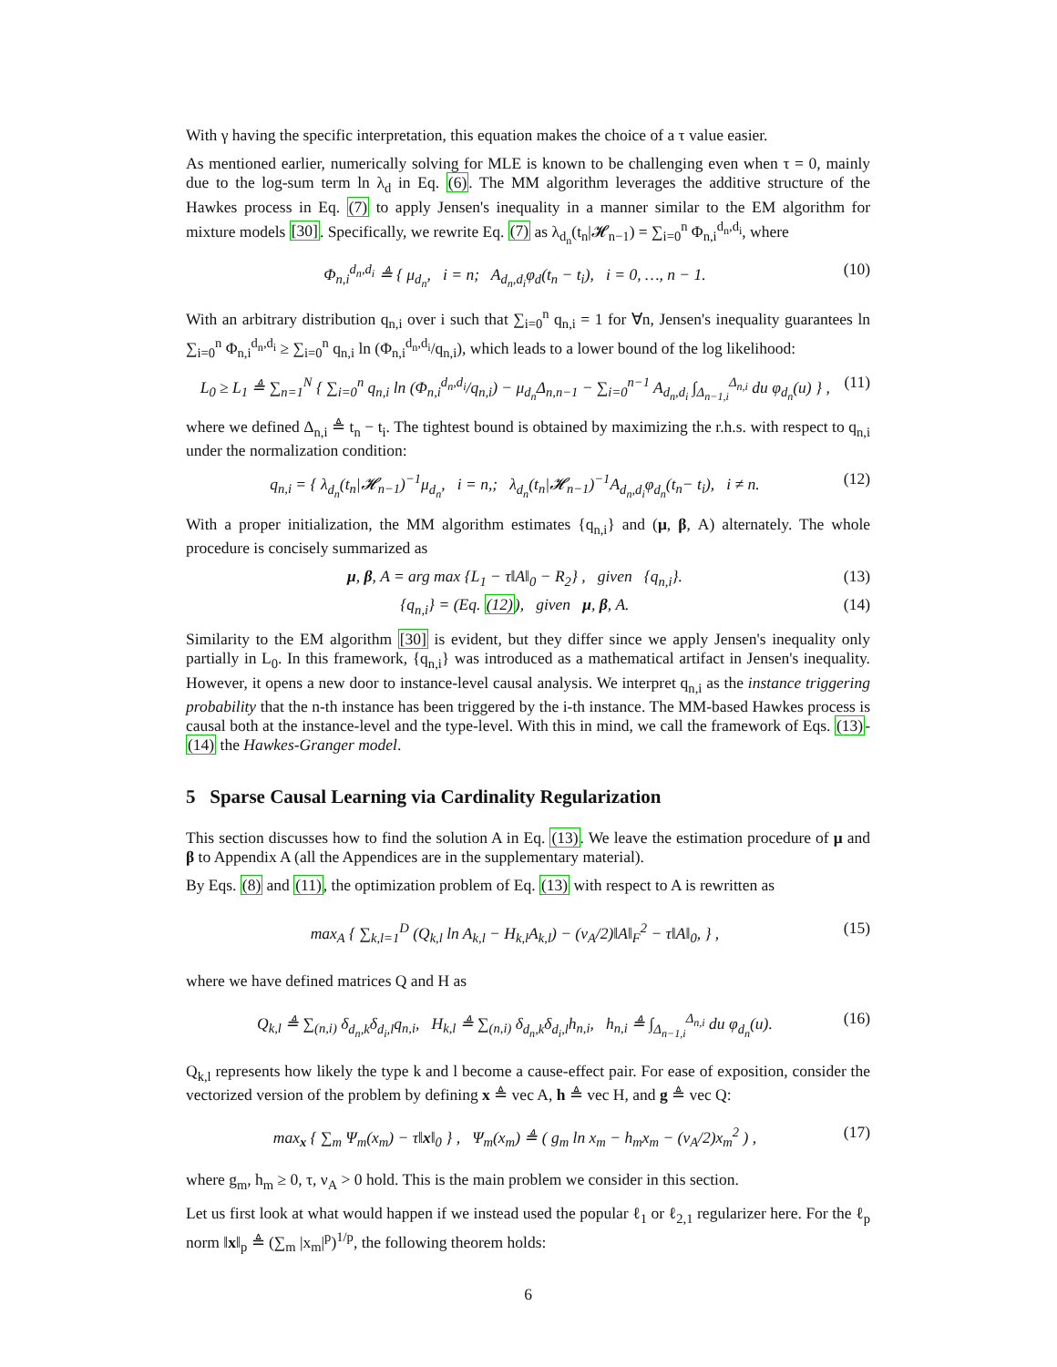With γ having the specific interpretation, this equation makes the choice of a τ value easier.
As mentioned earlier, numerically solving for MLE is known to be challenging even when τ = 0, mainly due to the log-sum term ln λ<sub>d</sub> in Eq. (6). The MM algorithm leverages the additive structure of the Hawkes process in Eq. (7) to apply Jensen's inequality in a manner similar to the EM algorithm for mixture models [30]. Specifically, we rewrite Eq. (7) as λ<sub>d<sub>n</sub></sub>(t<sub>n</sub>|𝓗<sub>n−1</sub>) = ∑<sub>i=0</sub><sup>n</sup> Φ<sub>n,i</sub><sup>d<sub>n</sub>,d<sub>i</sub></sup>, where
Φ<sub>n,i</sub><sup>d<sub>n</sub>,d<sub>i</sub></sup> ≜ { μ<sub>d<sub>n</sub></sub>, i = n; A<sub>d<sub>n</sub>,d<sub>i</sub></sub>φ<sub>d</sub>(t<sub>n</sub> − t<sub>i</sub>), i = 0, …, n − 1. (10)
With an arbitrary distribution q<sub>n,i</sub> over i such that ∑<sub>i=0</sub><sup>n</sup> q<sub>n,i</sub> = 1 for ∀n, Jensen's inequality guarantees ln ∑<sub>i=0</sub><sup>n</sup> Φ<sub>n,i</sub><sup>d<sub>n</sub>,d<sub>i</sub></sup> ≥ ∑<sub>i=0</sub><sup>n</sup> q<sub>n,i</sub> ln (Φ<sub>n,i</sub><sup>d<sub>n</sub>,d<sub>i</sub></sup>/q<sub>n,i</sub>), which leads to a lower bound of the log likelihood:
L<sub>0</sub> ≥ L<sub>1</sub> ≜ ∑<sub>n=1</sub><sup>N</sup> { ∑<sub>i=0</sub><sup>n</sup> q<sub>n,i</sub> ln (Φ<sub>n,i</sub><sup>d<sub>n</sub>,d<sub>i</sub></sup>/q<sub>n,i</sub>) − μ<sub>d<sub>n</sub></sub>Δ<sub>n,n−1</sub> − ∑<sub>i=0</sub><sup>n−1</sup> A<sub>d<sub>n</sub>,d<sub>i</sub></sub> ∫<sub>Δ<sub>n−1,i</sub></sub><sup>Δ<sub>n,i</sub></sup> du φ<sub>d<sub>n</sub></sub>(u) } , (11)
where we defined Δ<sub>n,i</sub> ≜ t<sub>n</sub> − t<sub>i</sub>. The tightest bound is obtained by maximizing the r.h.s. with respect to q<sub>n,i</sub> under the normalization condition:
q<sub>n,i</sub> = { λ<sub>d<sub>n</sub></sub>(t<sub>n</sub>|𝓗<sub>n−1</sub>)<sup>−1</sup>μ<sub>d<sub>n</sub></sub>, i = n,; λ<sub>d<sub>n</sub></sub>(t<sub>n</sub>|𝓗<sub>n−1</sub>)<sup>−1</sup>A<sub>d<sub>n</sub>,d<sub>i</sub></sub>φ<sub>d<sub>n</sub></sub>(t<sub>n</sub>− t<sub>i</sub>), i ≠ n. (12)
With a proper initialization, the MM algorithm estimates {q<sub>n,i</sub>} and (μ, β, A) alternately. The whole procedure is concisely summarized as
μ, β, A = arg max {L<sub>1</sub> − τ‖A‖<sub>0</sub> − R<sub>2</sub>} , given {q<sub>n,i</sub>}. (13)
{q<sub>n,i</sub>} = (Eq. (12)), given μ, β, A. (14)
Similarity to the EM algorithm [30] is evident, but they differ since we apply Jensen's inequality only partially in L<sub>0</sub>. In this framework, {q<sub>n,i</sub>} was introduced as a mathematical artifact in Jensen's inequality. However, it opens a new door to instance-level causal analysis. We interpret q<sub>n,i</sub> as the instance triggering probability that the n-th instance has been triggered by the i-th instance. The MM-based Hawkes process is causal both at the instance-level and the type-level. With this in mind, we call the framework of Eqs. (13)-(14) the Hawkes-Granger model.
5 Sparse Causal Learning via Cardinality Regularization
This section discusses how to find the solution A in Eq. (13). We leave the estimation procedure of μ and β to Appendix A (all the Appendices are in the supplementary material).
By Eqs. (8) and (11), the optimization problem of Eq. (13) with respect to A is rewritten as
max<sub>A</sub> { ∑<sub>k,l=1</sub><sup>D</sup> (Q<sub>k,l</sub> ln A<sub>k,l</sub> − H<sub>k,l</sub>A<sub>k,l</sub>) − (ν<sub>A</sub>/2)‖A‖<sub>F</sub><sup>2</sup> − τ‖A‖<sub>0</sub>, } , (15)
where we have defined matrices Q and H as
Q<sub>k,l</sub> ≜ ∑<sub>(n,i)</sub> δ<sub>d<sub>n</sub>,k</sub>δ<sub>d<sub>i</sub>,l</sub>q<sub>n,i</sub>, H<sub>k,l</sub> ≜ ∑<sub>(n,i)</sub> δ<sub>d<sub>n</sub>,k</sub>δ<sub>d<sub>i</sub>,l</sub>h<sub>n,i</sub>, h<sub>n,i</sub> ≜ ∫<sub>Δ<sub>n−1,i</sub></sub><sup>Δ<sub>n,i</sub></sup> du φ<sub>d<sub>n</sub></sub>(u). (16)
Q<sub>k,l</sub> represents how likely the type k and l become a cause-effect pair. For ease of exposition, consider the vectorized version of the problem by defining x ≜ vec A, h ≜ vec H, and g ≜ vec Q:
max<sub>x</sub> { ∑<sub>m</sub> Ψ<sub>m</sub>(x<sub>m</sub>) − τ‖x‖<sub>0</sub> } , Ψ<sub>m</sub>(x<sub>m</sub>) ≜ ( g<sub>m</sub> ln x<sub>m</sub> − h<sub>m</sub>x<sub>m</sub> − (ν<sub>A</sub>/2)x<sub>m</sub><sup>2</sup> ) , (17)
where g<sub>m</sub>, h<sub>m</sub> ≥ 0, τ, ν<sub>A</sub> > 0 hold. This is the main problem we consider in this section.
Let us first look at what would happen if we instead used the popular ℓ<sub>1</sub> or ℓ<sub>2,1</sub> regularizer here. For the ℓ<sub>p</sub> norm ‖x‖<sub>p</sub> ≜ (∑<sub>m</sub> |x<sub>m</sub>|<sup>p</sup>)<sup>1/p</sup>, the following theorem holds:
6